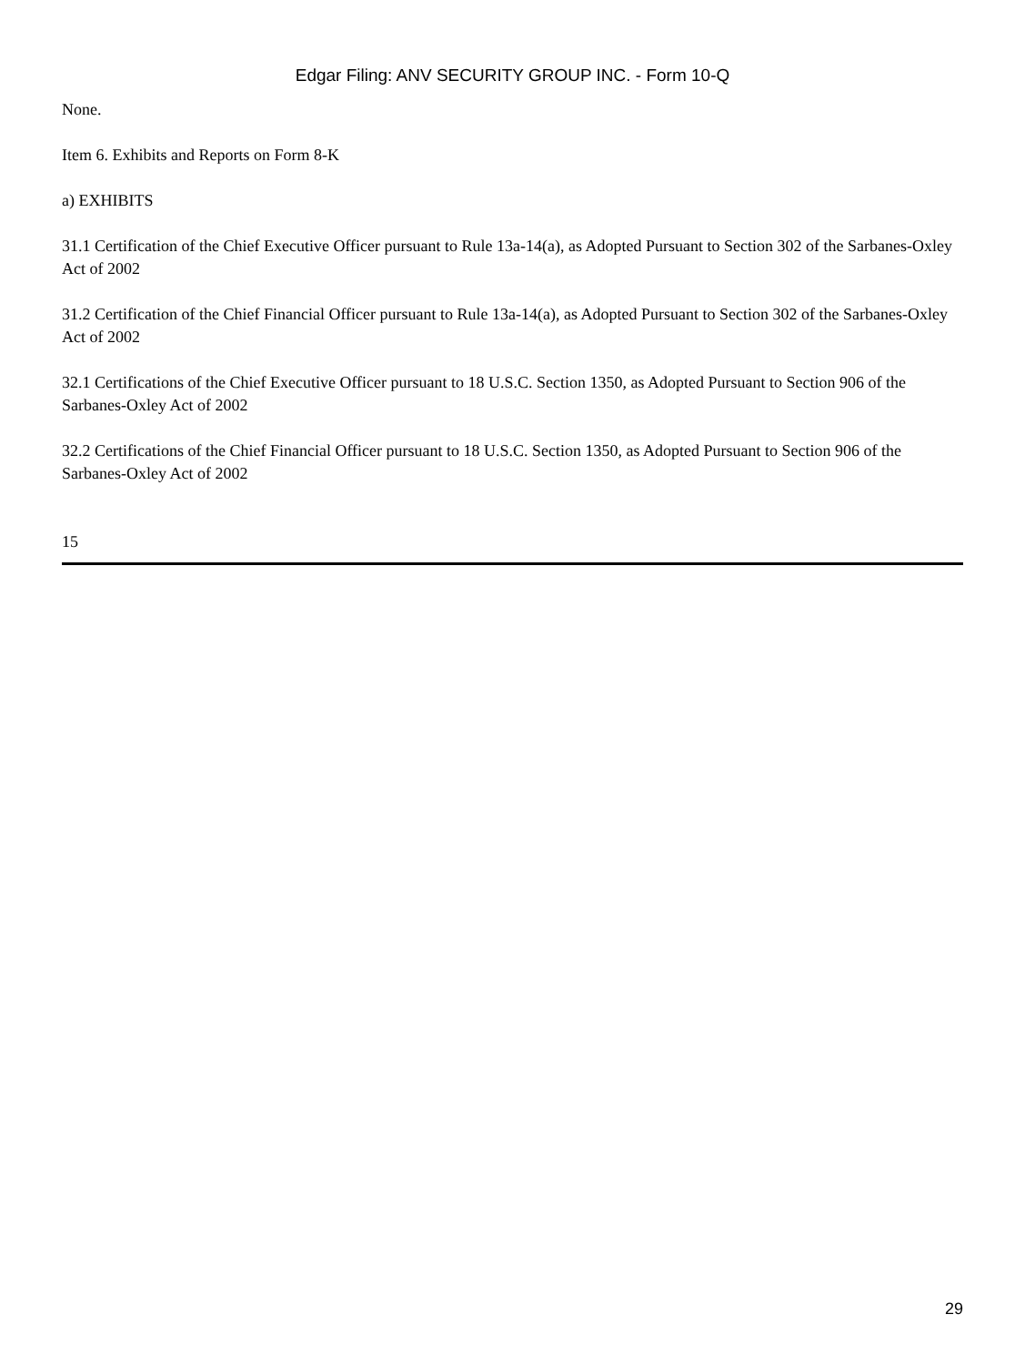Edgar Filing: ANV SECURITY GROUP INC. - Form 10-Q
None.
Item 6. Exhibits and Reports on Form 8-K
a) EXHIBITS
31.1 Certification of the Chief Executive Officer pursuant to Rule 13a-14(a), as Adopted Pursuant to Section 302 of the Sarbanes-Oxley Act of 2002
31.2 Certification of the Chief Financial Officer pursuant to Rule 13a-14(a), as Adopted Pursuant to Section 302 of the Sarbanes-Oxley Act of 2002
32.1 Certifications of the Chief Executive Officer pursuant to 18 U.S.C. Section 1350, as Adopted Pursuant to Section 906 of the Sarbanes-Oxley Act of 2002
32.2 Certifications of the Chief Financial Officer pursuant to 18 U.S.C. Section 1350, as Adopted Pursuant to Section 906 of the Sarbanes-Oxley Act of 2002
15
29